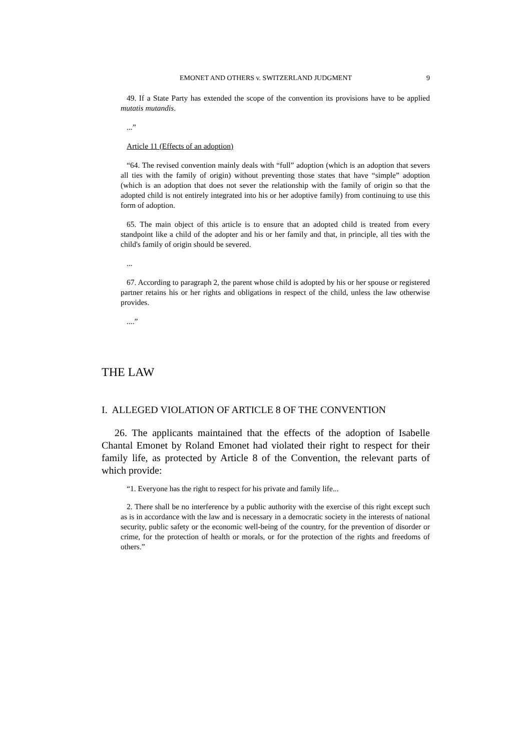EMONET AND OTHERS v. SWITZERLAND JUDGMENT 9
49. If a State Party has extended the scope of the convention its provisions have to be applied mutatis mutandis.
...”
Article 11 (Effects of an adoption)
“64. The revised convention mainly deals with “full” adoption (which is an adoption that severs all ties with the family of origin) without preventing those states that have “simple” adoption (which is an adoption that does not sever the relationship with the family of origin so that the adopted child is not entirely integrated into his or her adoptive family) from continuing to use this form of adoption.
65. The main object of this article is to ensure that an adopted child is treated from every standpoint like a child of the adopter and his or her family and that, in principle, all ties with the child's family of origin should be severed.
...
67. According to paragraph 2, the parent whose child is adopted by his or her spouse or registered partner retains his or her rights and obligations in respect of the child, unless the law otherwise provides.
....”
THE LAW
I. ALLEGED VIOLATION OF ARTICLE 8 OF THE CONVENTION
26. The applicants maintained that the effects of the adoption of Isabelle Chantal Emonet by Roland Emonet had violated their right to respect for their family life, as protected by Article 8 of the Convention, the relevant parts of which provide:
“1. Everyone has the right to respect for his private and family life...
2. There shall be no interference by a public authority with the exercise of this right except such as is in accordance with the law and is necessary in a democratic society in the interests of national security, public safety or the economic well-being of the country, for the prevention of disorder or crime, for the protection of health or morals, or for the protection of the rights and freedoms of others.”